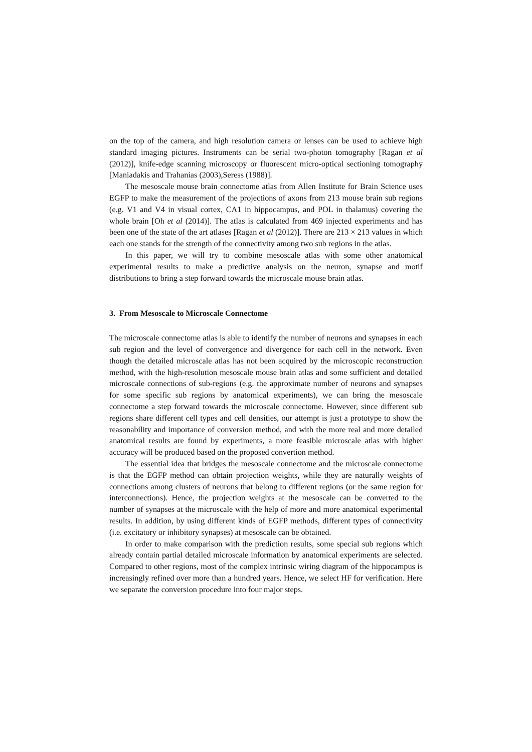on the top of the camera, and high resolution camera or lenses can be used to achieve high standard imaging pictures. Instruments can be serial two-photon tomography [Ragan et al (2012)], knife-edge scanning microscopy or fluorescent micro-optical sectioning tomography [Maniadakis and Trahanias (2003),Seress (1988)].
The mesoscale mouse brain connectome atlas from Allen Institute for Brain Science uses EGFP to make the measurement of the projections of axons from 213 mouse brain sub regions (e.g. V1 and V4 in visual cortex, CA1 in hippocampus, and POL in thalamus) covering the whole brain [Oh et al (2014)]. The atlas is calculated from 469 injected experiments and has been one of the state of the art atlases [Ragan et al (2012)]. There are 213 × 213 values in which each one stands for the strength of the connectivity among two sub regions in the atlas.
In this paper, we will try to combine mesoscale atlas with some other anatomical experimental results to make a predictive analysis on the neuron, synapse and motif distributions to bring a step forward towards the microscale mouse brain atlas.
3. From Mesoscale to Microscale Connectome
The microscale connectome atlas is able to identify the number of neurons and synapses in each sub region and the level of convergence and divergence for each cell in the network. Even though the detailed microscale atlas has not been acquired by the microscopic reconstruction method, with the high-resolution mesoscale mouse brain atlas and some sufficient and detailed microscale connections of sub-regions (e.g. the approximate number of neurons and synapses for some specific sub regions by anatomical experiments), we can bring the mesoscale connectome a step forward towards the microscale connectome. However, since different sub regions share different cell types and cell densities, our attempt is just a prototype to show the reasonability and importance of conversion method, and with the more real and more detailed anatomical results are found by experiments, a more feasible microscale atlas with higher accuracy will be produced based on the proposed convertion method.
The essential idea that bridges the mesoscale connectome and the microscale connectome is that the EGFP method can obtain projection weights, while they are naturally weights of connections among clusters of neurons that belong to different regions (or the same region for interconnections). Hence, the projection weights at the mesoscale can be converted to the number of synapses at the microscale with the help of more and more anatomical experimental results. In addition, by using different kinds of EGFP methods, different types of connectivity (i.e. excitatory or inhibitory synapses) at mesoscale can be obtained.
In order to make comparison with the prediction results, some special sub regions which already contain partial detailed microscale information by anatomical experiments are selected. Compared to other regions, most of the complex intrinsic wiring diagram of the hippocampus is increasingly refined over more than a hundred years. Hence, we select HF for verification. Here we separate the conversion procedure into four major steps.